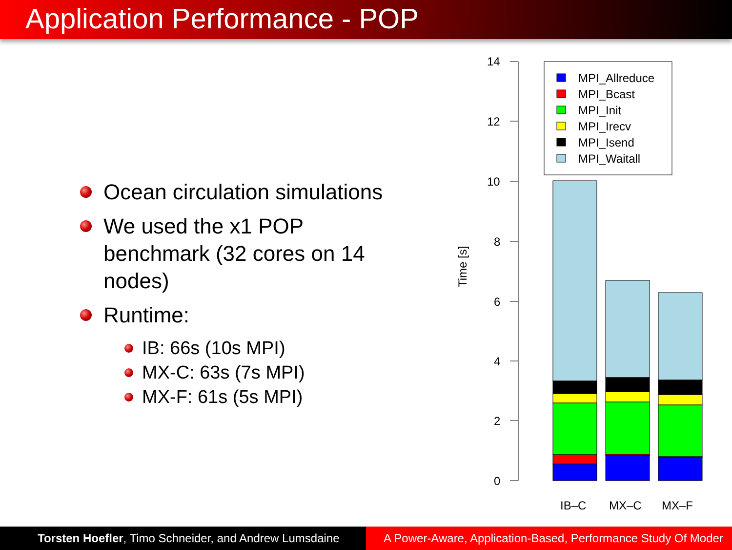Application Performance - POP
Ocean circulation simulations
We used the x1 POP benchmark (32 cores on 14 nodes)
Runtime:
IB: 66s (10s MPI)
MX-C: 63s (7s MPI)
MX-F: 61s (5s MPI)
14
12
10
8
6
4
2
0
Time [s]
MPI_Allreduce
MPI_Bcast
MPI_Init
MPI_Irecv
MPI_Isend
MPI_Waitall
IB–C
MX–C
MX–F
Torsten Hoefler, Timo Schneider, and Andrew Lumsdaine A Power-Aware, Application-Based, Performance Study Of Moder